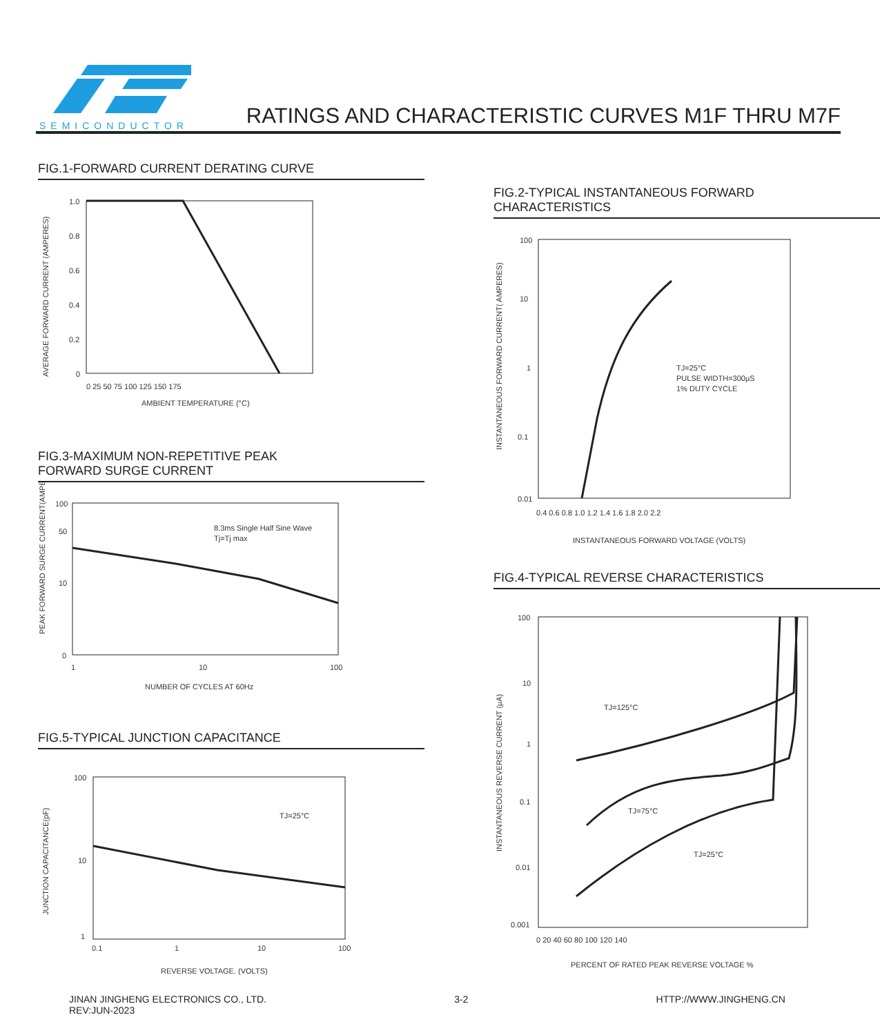SEMICONDUCTOR
RATINGS AND CHARACTERISTIC CURVES M1F THRU M7F
FIG.1-FORWARD CURRENT DERATING CURVE
1.0
0.8
0.6
0.4
0.2
0
0 25 50 75 100 125 150 175
AMBIENT TEMPERATURE (°C)
AVERAGE FORWARD CURRENT (AMPERES)
FIG.3-MAXIMUM NON-REPETITIVE PEAK
FORWARD SURGE CURRENT
8.3ms Single Half Sine Wave
Tj=Tj max
100
50
10
0
1
10
100
NUMBER OF CYCLES AT 60Hz
PEAK FORWARD SURGE CURRENT(AMPERES)
FIG.5-TYPICAL JUNCTION CAPACITANCE
TJ=25°C
100
10
1
0.1
1
10
100
REVERSE VOLTAGE. (VOLTS)
JUNCTION CAPACITANCE(pF)
FIG.2-TYPICAL INSTANTANEOUS FORWARD
CHARACTERISTICS
TJ=25°C
PULSE WIDTH=300µS
1% DUTY CYCLE
100
10
1
0.1
0.01
0.4 0.6 0.8 1.0 1.2 1.4 1.6 1.8 2.0 2.2
INSTANTANEOUS FORWARD VOLTAGE (VOLTS)
INSTANTANEOUS FORWARD CURRENT( AMPERES)
FIG.4-TYPICAL REVERSE CHARACTERISTICS
TJ=125°C
TJ=75°C
TJ=25°C
100
10
1
0.1
0.01
0.001
0 20 40 60 80 100 120 140
PERCENT OF RATED PEAK REVERSE VOLTAGE %
INSTANTANEOUS REVERSE CURRENT (µA)
JINAN JINGHENG ELECTRONICS CO., LTD.
REV:JUN-2023
3-2 HTTP://WWW.JINGHENG.CN